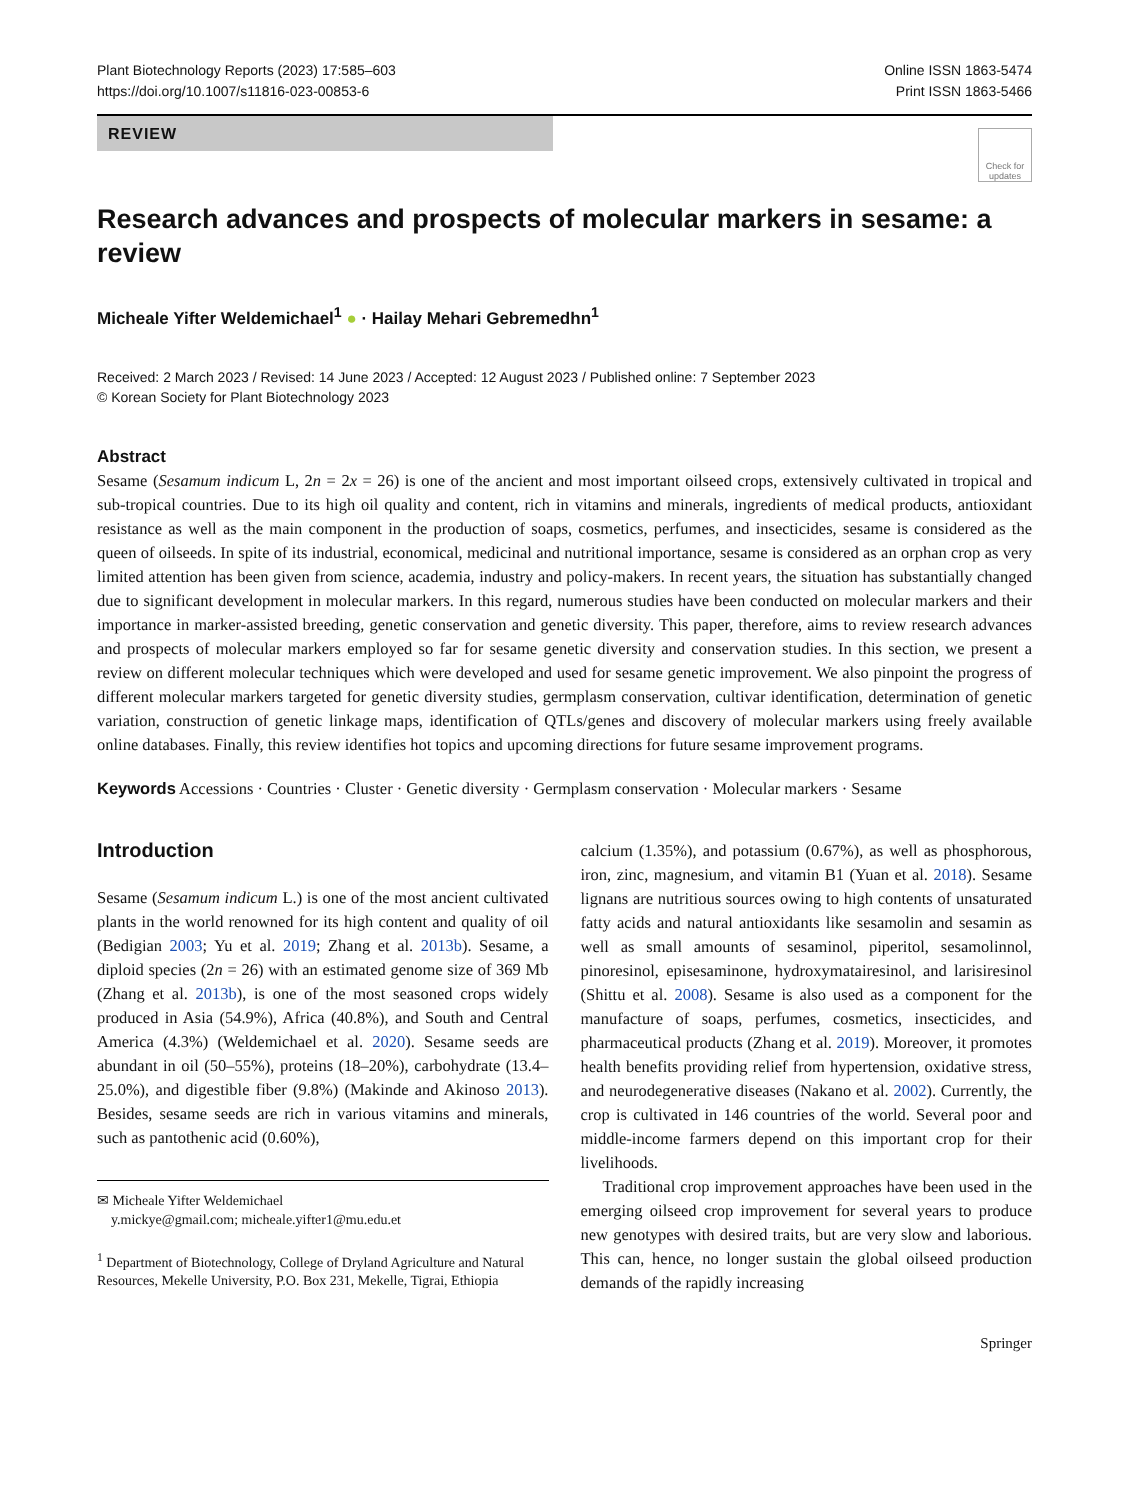Plant Biotechnology Reports (2023) 17:585–603
https://doi.org/10.1007/s11816-023-00853-6
Online ISSN 1863-5474
Print ISSN 1863-5466
REVIEW
Check for updates
Research advances and prospects of molecular markers in sesame: a review
Micheale Yifter Weldemichael<sup>1</sup> ● · Hailay Mehari Gebremedhn<sup>1</sup>
Received: 2 March 2023 / Revised: 14 June 2023 / Accepted: 12 August 2023 / Published online: 7 September 2023
© Korean Society for Plant Biotechnology 2023
Abstract
Sesame (Sesamum indicum L, 2n = 2x = 26) is one of the ancient and most important oilseed crops, extensively cultivated in tropical and sub-tropical countries. Due to its high oil quality and content, rich in vitamins and minerals, ingredients of medical products, antioxidant resistance as well as the main component in the production of soaps, cosmetics, perfumes, and insecticides, sesame is considered as the queen of oilseeds. In spite of its industrial, economical, medicinal and nutritional importance, sesame is considered as an orphan crop as very limited attention has been given from science, academia, industry and policy-makers. In recent years, the situation has substantially changed due to significant development in molecular markers. In this regard, numerous studies have been conducted on molecular markers and their importance in marker-assisted breeding, genetic conservation and genetic diversity. This paper, therefore, aims to review research advances and prospects of molecular markers employed so far for sesame genetic diversity and conservation studies. In this section, we present a review on different molecular techniques which were developed and used for sesame genetic improvement. We also pinpoint the progress of different molecular markers targeted for genetic diversity studies, germplasm conservation, cultivar identification, determination of genetic variation, construction of genetic linkage maps, identification of QTLs/genes and discovery of molecular markers using freely available online databases. Finally, this review identifies hot topics and upcoming directions for future sesame improvement programs.
Keywords Accessions · Countries · Cluster · Genetic diversity · Germplasm conservation · Molecular markers · Sesame
Introduction
Sesame (Sesamum indicum L.) is one of the most ancient cultivated plants in the world renowned for its high content and quality of oil (Bedigian 2003; Yu et al. 2019; Zhang et al. 2013b). Sesame, a diploid species (2n = 26) with an estimated genome size of 369 Mb (Zhang et al. 2013b), is one of the most seasoned crops widely produced in Asia (54.9%), Africa (40.8%), and South and Central America (4.3%) (Weldemichael et al. 2020). Sesame seeds are abundant in oil (50–55%), proteins (18–20%), carbohydrate (13.4–25.0%), and digestible fiber (9.8%) (Makinde and Akinoso 2013). Besides, sesame seeds are rich in various vitamins and minerals, such as pantothenic acid (0.60%),
✉ Micheale Yifter Weldemichael
y.mickye@gmail.com; micheale.yifter1@mu.edu.et
<sup>1</sup> Department of Biotechnology, College of Dryland Agriculture and Natural Resources, Mekelle University, P.O. Box 231, Mekelle, Tigrai, Ethiopia
calcium (1.35%), and potassium (0.67%), as well as phosphorous, iron, zinc, magnesium, and vitamin B1 (Yuan et al. 2018). Sesame lignans are nutritious sources owing to high contents of unsaturated fatty acids and natural antioxidants like sesamolin and sesamin as well as small amounts of sesaminol, piperitol, sesamolinnol, pinoresinol, episesaminone, hydroxymatairesinol, and larisiresinol (Shittu et al. 2008). Sesame is also used as a component for the manufacture of soaps, perfumes, cosmetics, insecticides, and pharmaceutical products (Zhang et al. 2019). Moreover, it promotes health benefits providing relief from hypertension, oxidative stress, and neurodegenerative diseases (Nakano et al. 2002). Currently, the crop is cultivated in 146 countries of the world. Several poor and middle-income farmers depend on this important crop for their livelihoods.
Traditional crop improvement approaches have been used in the emerging oilseed crop improvement for several years to produce new genotypes with desired traits, but are very slow and laborious. This can, hence, no longer sustain the global oilseed production demands of the rapidly increasing
Springer